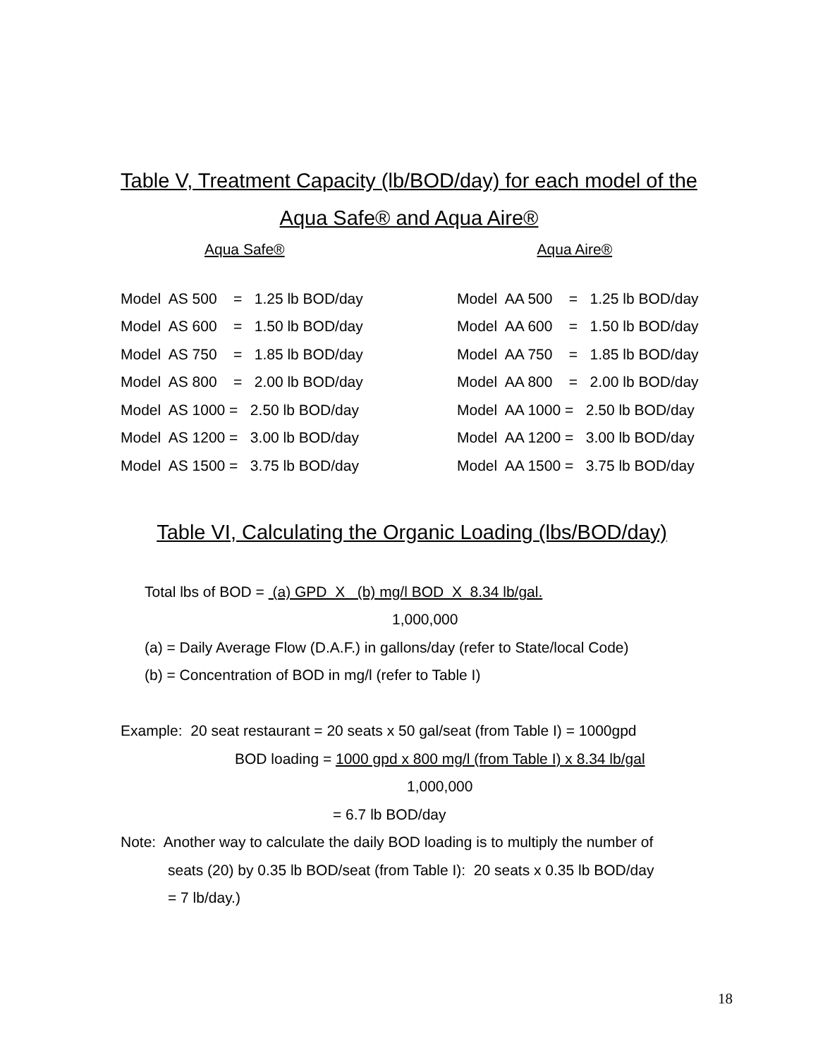Table V, Treatment Capacity (lb/BOD/day) for each model of the
Aqua Safe® and Aqua Aire®
Aqua Safe® Aqua Aire®
| Model AS 500 = 1.25 lb BOD/day |
| Model AS 600 = 1.50 lb BOD/day |
| Model AS 750 = 1.85 lb BOD/day |
| Model AS 800 = 2.00 lb BOD/day |
| Model AS 1000 = 2.50 lb BOD/day |
| Model AS 1200 = 3.00 lb BOD/day |
| Model AS 1500 = 3.75 lb BOD/day |
| Model AA 500 = 1.25 lb BOD/day |
| Model AA 600 = 1.50 lb BOD/day |
| Model AA 750 = 1.85 lb BOD/day |
| Model AA 800 = 2.00 lb BOD/day |
| Model AA 1000 = 2.50 lb BOD/day |
| Model AA 1200 = 3.00 lb BOD/day |
| Model AA 1500 = 3.75 lb BOD/day |
Table VI, Calculating the Organic Loading (lbs/BOD/day)
Total lbs of BOD = (a) GPD X (b) mg/l BOD X 8.34 lb/gal.
1,000,000
(a) = Daily Average Flow (D.A.F.) in gallons/day (refer to State/local Code)
(b) = Concentration of BOD in mg/l (refer to Table I)
Example: 20 seat restaurant = 20 seats x 50 gal/seat (from Table I) = 1000gpd
BOD loading = 1000 gpd x 800 mg/l (from Table I) x 8.34 lb/gal
1,000,000
= 6.7 lb BOD/day
Note: Another way to calculate the daily BOD loading is to multiply the number of
seats (20) by 0.35 lb BOD/seat (from Table I): 20 seats x 0.35 lb BOD/day
= 7 lb/day.)
18